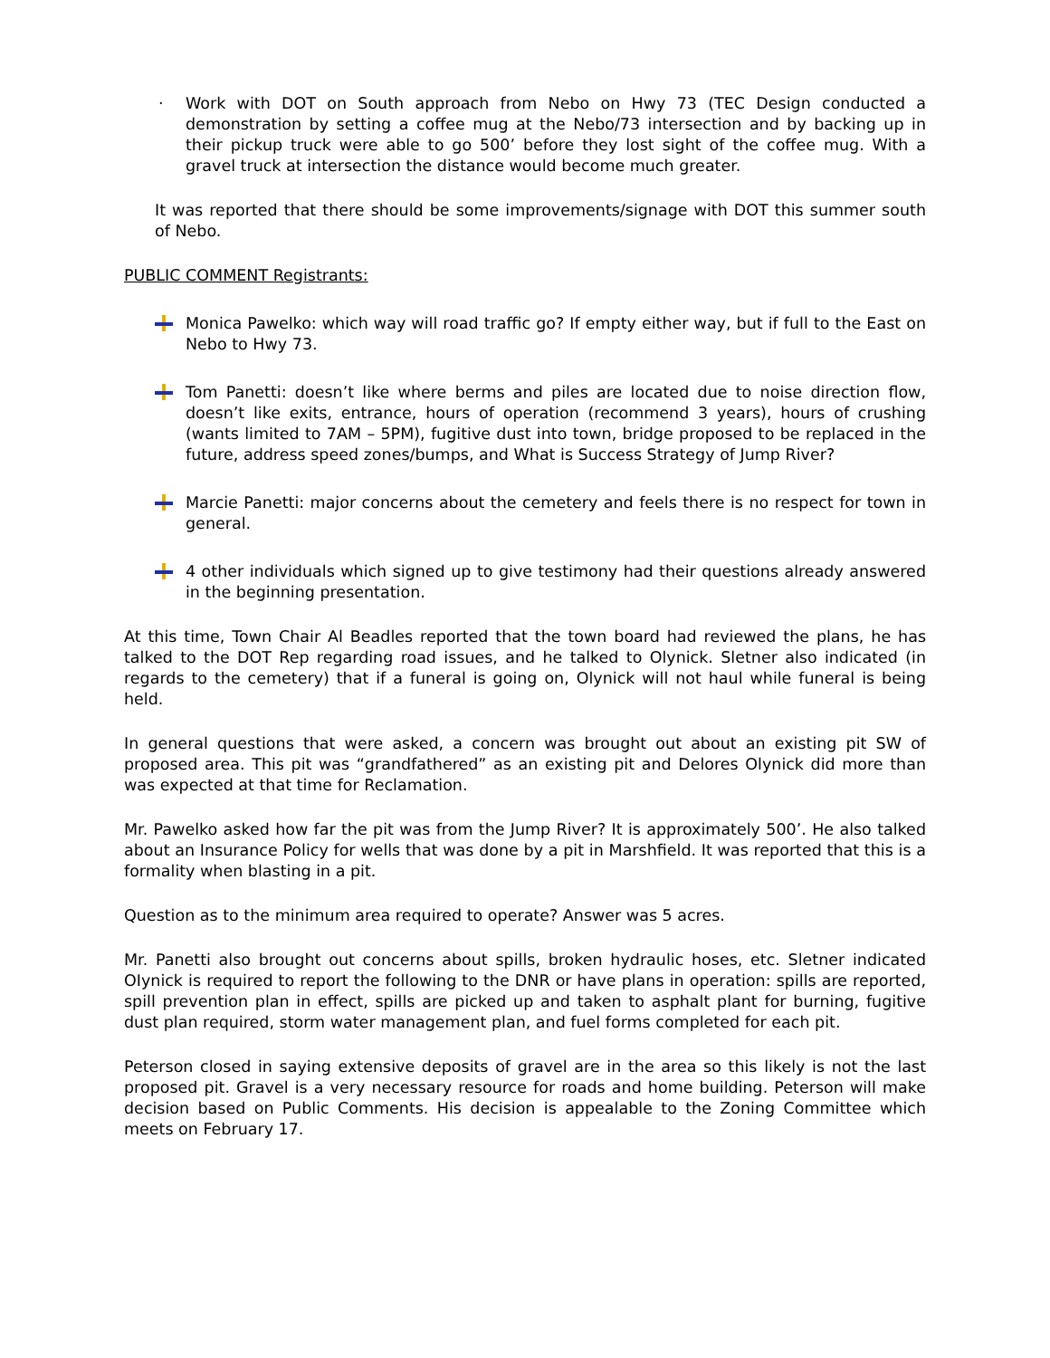· Work with DOT on South approach from Nebo on Hwy 73 (TEC Design conducted a demonstration by setting a coffee mug at the Nebo/73 intersection and by backing up in their pickup truck were able to go 500’ before they lost sight of the coffee mug. With a gravel truck at intersection the distance would become much greater.
It was reported that there should be some improvements/signage with DOT this summer south of Nebo.
PUBLIC COMMENT Registrants:
Monica Pawelko: which way will road traffic go? If empty either way, but if full to the East on Nebo to Hwy 73.
Tom Panetti: doesn’t like where berms and piles are located due to noise direction flow, doesn’t like exits, entrance, hours of operation (recommend 3 years), hours of crushing (wants limited to 7AM – 5PM), fugitive dust into town, bridge proposed to be replaced in the future, address speed zones/bumps, and What is Success Strategy of Jump River?
Marcie Panetti: major concerns about the cemetery and feels there is no respect for town in general.
4 other individuals which signed up to give testimony had their questions already answered in the beginning presentation.
At this time, Town Chair Al Beadles reported that the town board had reviewed the plans, he has talked to the DOT Rep regarding road issues, and he talked to Olynick. Sletner also indicated (in regards to the cemetery) that if a funeral is going on, Olynick will not haul while funeral is being held.
In general questions that were asked, a concern was brought out about an existing pit SW of proposed area. This pit was “grandfathered” as an existing pit and Delores Olynick did more than was expected at that time for Reclamation.
Mr. Pawelko asked how far the pit was from the Jump River? It is approximately 500’. He also talked about an Insurance Policy for wells that was done by a pit in Marshfield. It was reported that this is a formality when blasting in a pit.
Question as to the minimum area required to operate? Answer was 5 acres.
Mr. Panetti also brought out concerns about spills, broken hydraulic hoses, etc. Sletner indicated OIynick is required to report the following to the DNR or have plans in operation: spills are reported, spill prevention plan in effect, spills are picked up and taken to asphalt plant for burning, fugitive dust plan required, storm water management plan, and fuel forms completed for each pit.
Peterson closed in saying extensive deposits of gravel are in the area so this likely is not the last proposed pit. Gravel is a very necessary resource for roads and home building. Peterson will make decision based on Public Comments. His decision is appealable to the Zoning Committee which meets on February 17.